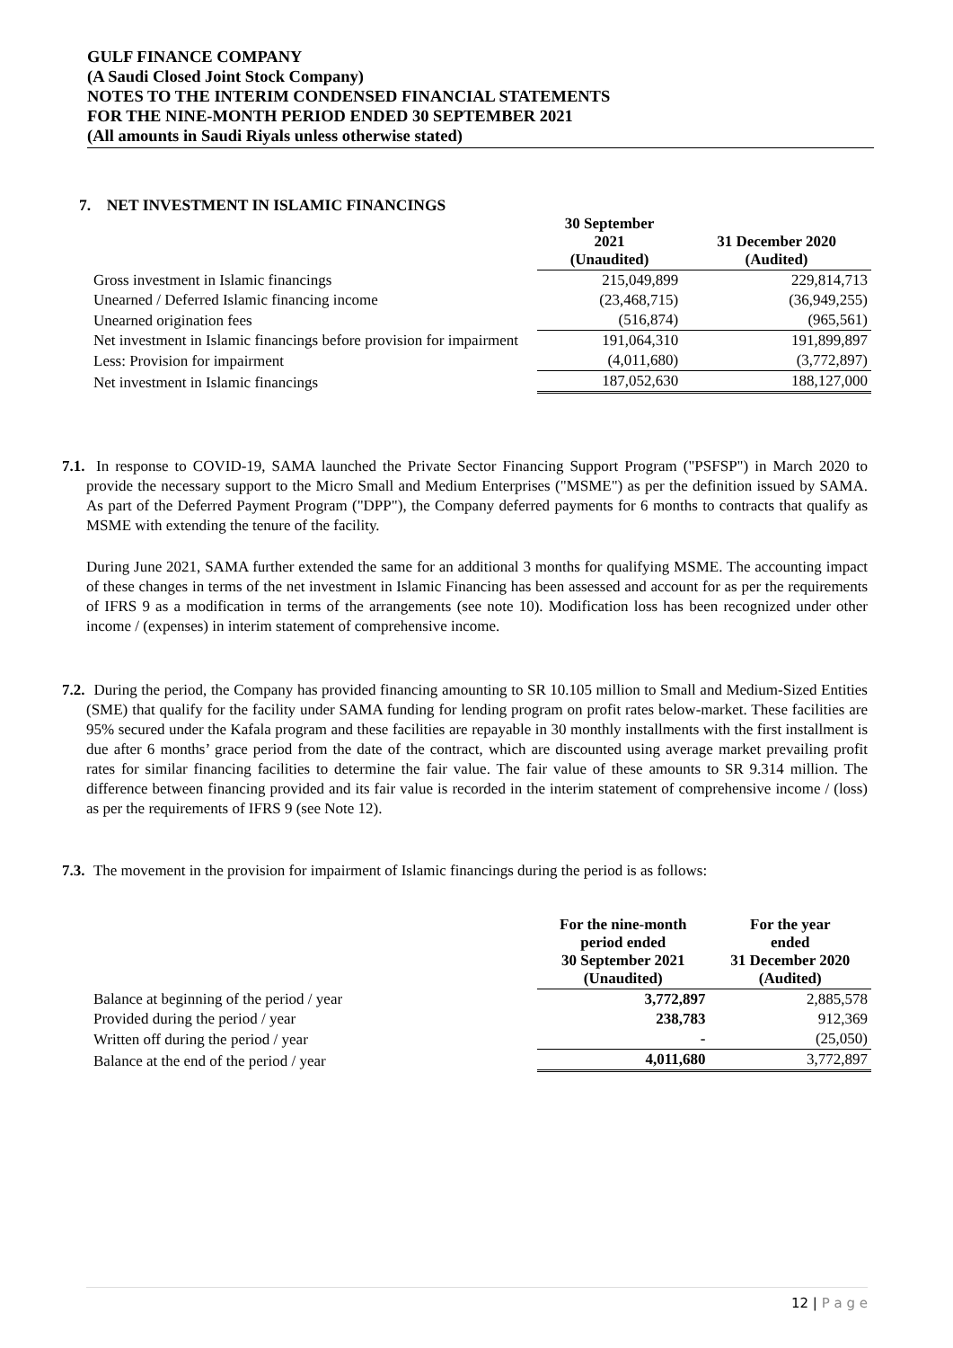GULF FINANCE COMPANY
(A Saudi Closed Joint Stock Company)
NOTES TO THE INTERIM CONDENSED FINANCIAL STATEMENTS
FOR THE NINE-MONTH PERIOD ENDED 30 SEPTEMBER 2021
(All amounts in Saudi Riyals unless otherwise stated)
7. NET INVESTMENT IN ISLAMIC FINANCINGS
| | 30 September 2021 (Unaudited) | 31 December 2020 (Audited) |
| --- | --- | --- |
| Gross investment in Islamic financings | 215,049,899 | 229,814,713 |
| Unearned / Deferred Islamic financing income | (23,468,715) | (36,949,255) |
| Unearned origination fees | (516,874) | (965,561) |
| Net investment in Islamic financings before provision for impairment | 191,064,310 | 191,899,897 |
| Less: Provision for impairment | (4,011,680) | (3,772,897) |
| Net investment in Islamic financings | 187,052,630 | 188,127,000 |
7.1. In response to COVID-19, SAMA launched the Private Sector Financing Support Program ("PSFSP") in March 2020 to provide the necessary support to the Micro Small and Medium Enterprises ("MSME") as per the definition issued by SAMA. As part of the Deferred Payment Program ("DPP"), the Company deferred payments for 6 months to contracts that qualify as MSME with extending the tenure of the facility.
During June 2021, SAMA further extended the same for an additional 3 months for qualifying MSME. The accounting impact of these changes in terms of the net investment in Islamic Financing has been assessed and account for as per the requirements of IFRS 9 as a modification in terms of the arrangements (see note 10). Modification loss has been recognized under other income / (expenses) in interim statement of comprehensive income.
7.2. During the period, the Company has provided financing amounting to SR 10.105 million to Small and Medium-Sized Entities (SME) that qualify for the facility under SAMA funding for lending program on profit rates below-market. These facilities are 95% secured under the Kafala program and these facilities are repayable in 30 monthly installments with the first installment is due after 6 months’ grace period from the date of the contract, which are discounted using average market prevailing profit rates for similar financing facilities to determine the fair value. The fair value of these amounts to SR 9.314 million. The difference between financing provided and its fair value is recorded in the interim statement of comprehensive income / (loss) as per the requirements of IFRS 9 (see Note 12).
7.3. The movement in the provision for impairment of Islamic financings during the period is as follows:
| | For the nine-month period ended 30 September 2021 (Unaudited) | For the year ended 31 December 2020 (Audited) |
| --- | --- | --- |
| Balance at beginning of the period / year | 3,772,897 | 2,885,578 |
| Provided during the period / year | 238,783 | 912,369 |
| Written off during the period / year | - | (25,050) |
| Balance at the end of the period / year | 4,011,680 | 3,772,897 |
12 | P a g e